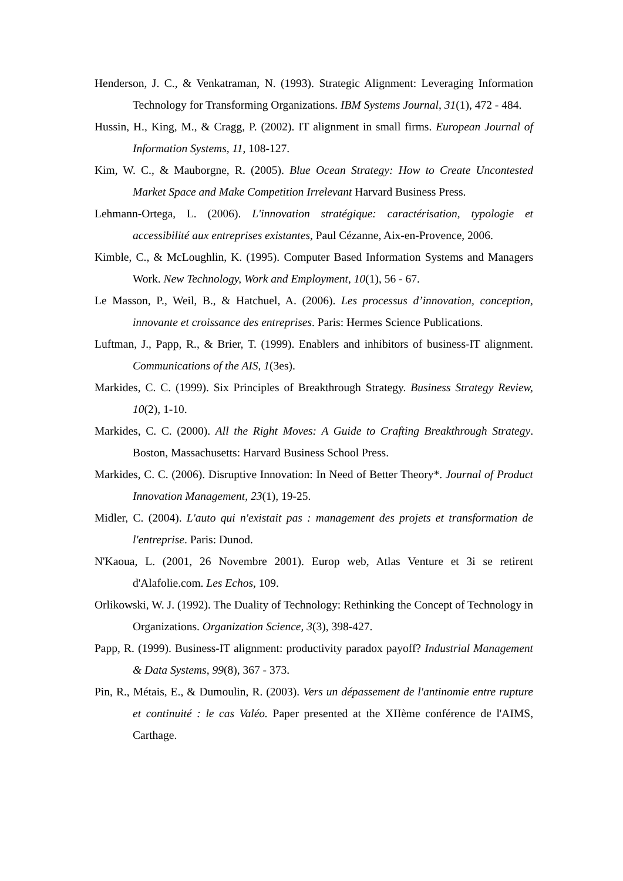Henderson, J. C., & Venkatraman, N. (1993). Strategic Alignment: Leveraging Information Technology for Transforming Organizations. IBM Systems Journal, 31(1), 472 - 484.
Hussin, H., King, M., & Cragg, P. (2002). IT alignment in small firms. European Journal of Information Systems, 11, 108-127.
Kim, W. C., & Mauborgne, R. (2005). Blue Ocean Strategy: How to Create Uncontested Market Space and Make Competition Irrelevant Harvard Business Press.
Lehmann-Ortega, L. (2006). L'innovation stratégique: caractérisation, typologie et accessibilité aux entreprises existantes, Paul Cézanne, Aix-en-Provence, 2006.
Kimble, C., & McLoughlin, K. (1995). Computer Based Information Systems and Managers Work. New Technology, Work and Employment, 10(1), 56 - 67.
Le Masson, P., Weil, B., & Hatchuel, A. (2006). Les processus d’innovation, conception, innovante et croissance des entreprises. Paris: Hermes Science Publications.
Luftman, J., Papp, R., & Brier, T. (1999). Enablers and inhibitors of business-IT alignment. Communications of the AIS, 1(3es).
Markides, C. C. (1999). Six Principles of Breakthrough Strategy. Business Strategy Review, 10(2), 1-10.
Markides, C. C. (2000). All the Right Moves: A Guide to Crafting Breakthrough Strategy. Boston, Massachusetts: Harvard Business School Press.
Markides, C. C. (2006). Disruptive Innovation: In Need of Better Theory*. Journal of Product Innovation Management, 23(1), 19-25.
Midler, C. (2004). L'auto qui n'existait pas : management des projets et transformation de l'entreprise. Paris: Dunod.
N'Kaoua, L. (2001, 26 Novembre 2001). Europ web, Atlas Venture et 3i se retirent d'Alafolie.com. Les Echos, 109.
Orlikowski, W. J. (1992). The Duality of Technology: Rethinking the Concept of Technology in Organizations. Organization Science, 3(3), 398-427.
Papp, R. (1999). Business-IT alignment: productivity paradox payoff? Industrial Management & Data Systems, 99(8), 367 - 373.
Pin, R., Métais, E., & Dumoulin, R. (2003). Vers un dépassement de l'antinomie entre rupture et continuité : le cas Valéo. Paper presented at the XIIème conférence de l'AIMS, Carthage.